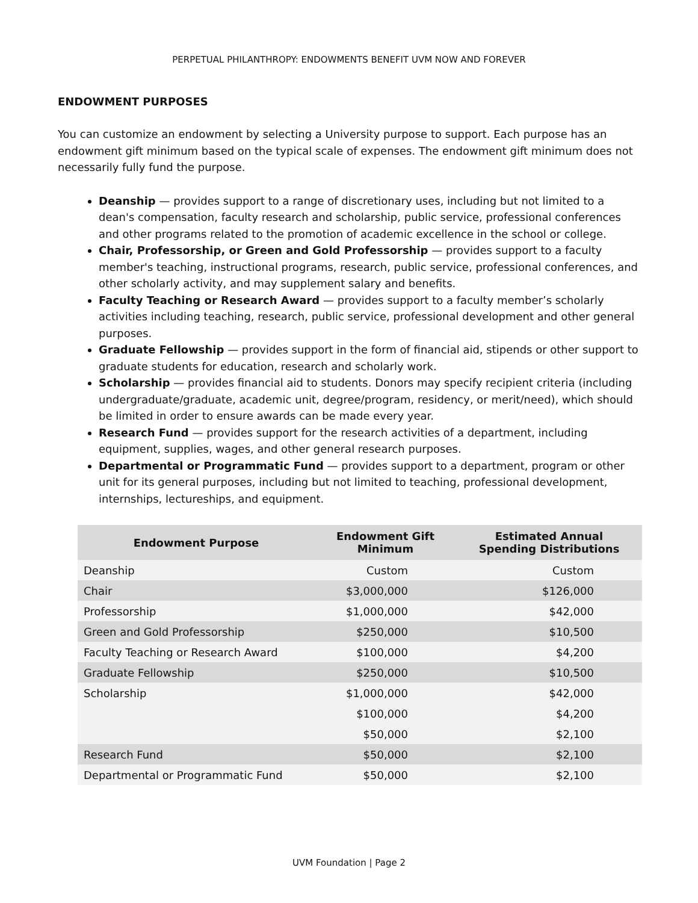PERPETUAL PHILANTHROPY: ENDOWMENTS BENEFIT UVM NOW AND FOREVER
ENDOWMENT PURPOSES
You can customize an endowment by selecting a University purpose to support. Each purpose has an endowment gift minimum based on the typical scale of expenses. The endowment gift minimum does not necessarily fully fund the purpose.
Deanship — provides support to a range of discretionary uses, including but not limited to a dean's compensation, faculty research and scholarship, public service, professional conferences and other programs related to the promotion of academic excellence in the school or college.
Chair, Professorship, or Green and Gold Professorship — provides support to a faculty member's teaching, instructional programs, research, public service, professional conferences, and other scholarly activity, and may supplement salary and benefits.
Faculty Teaching or Research Award — provides support to a faculty member’s scholarly activities including teaching, research, public service, professional development and other general purposes.
Graduate Fellowship — provides support in the form of financial aid, stipends or other support to graduate students for education, research and scholarly work.
Scholarship — provides financial aid to students. Donors may specify recipient criteria (including undergraduate/graduate, academic unit, degree/program, residency, or merit/need), which should be limited in order to ensure awards can be made every year.
Research Fund — provides support for the research activities of a department, including equipment, supplies, wages, and other general research purposes.
Departmental or Programmatic Fund — provides support to a department, program or other unit for its general purposes, including but not limited to teaching, professional development, internships, lectureships, and equipment.
| Endowment Purpose | Endowment Gift Minimum | Estimated Annual Spending Distributions |
| --- | --- | --- |
| Deanship | Custom | Custom |
| Chair | $3,000,000 | $126,000 |
| Professorship | $1,000,000 | $42,000 |
| Green and Gold Professorship | $250,000 | $10,500 |
| Faculty Teaching or Research Award | $100,000 | $4,200 |
| Graduate Fellowship | $250,000 | $10,500 |
| Scholarship | $1,000,000 | $42,000 |
| | $100,000 | $4,200 |
| | $50,000 | $2,100 |
| Research Fund | $50,000 | $2,100 |
| Departmental or Programmatic Fund | $50,000 | $2,100 |
UVM Foundation | Page 2